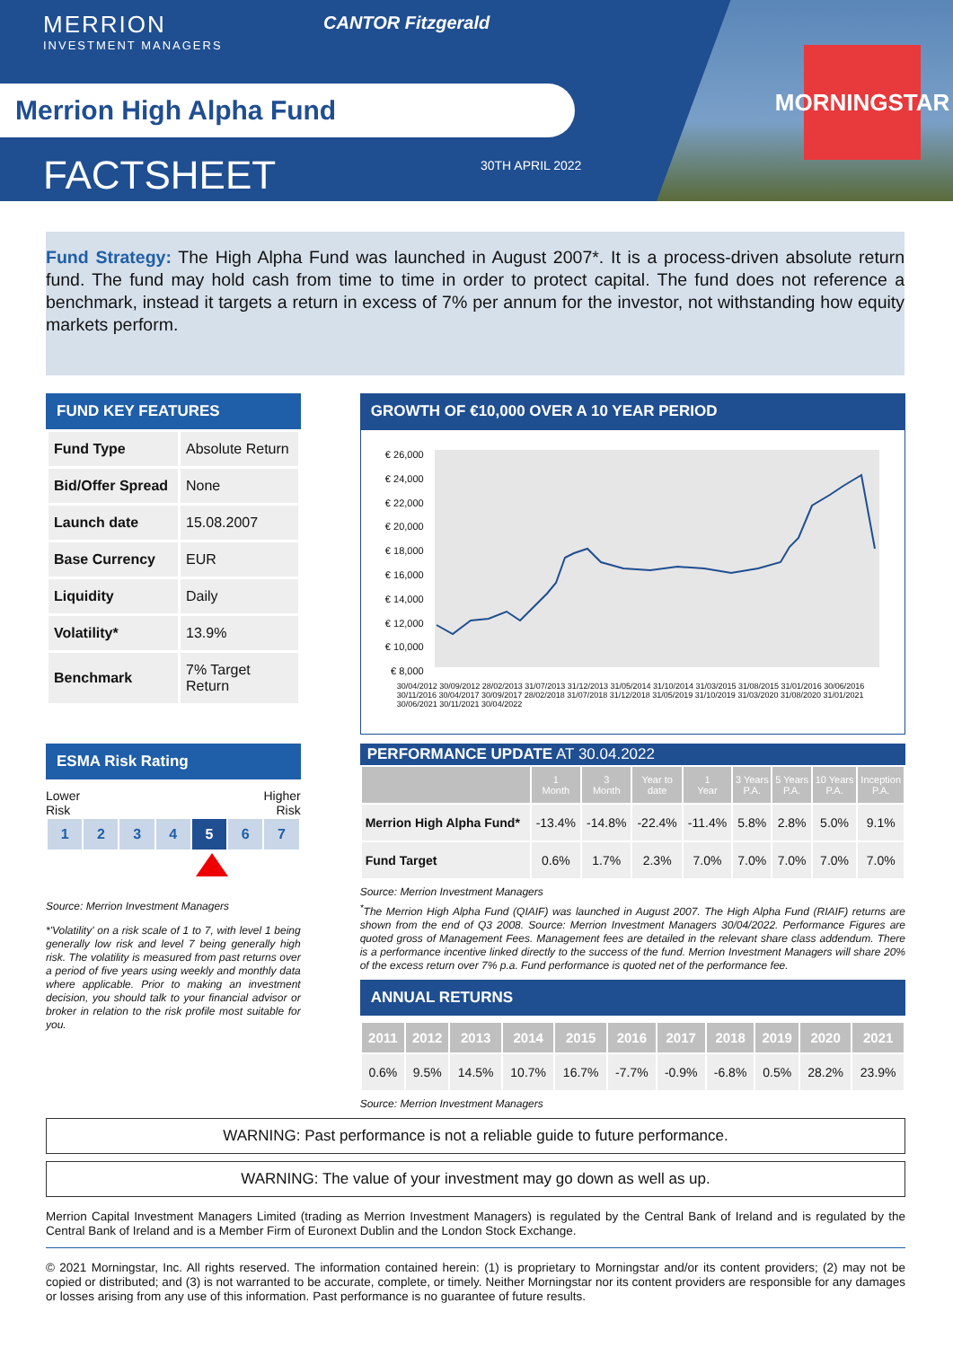MORNINGSTAR
MERRION
INVESTMENT MANAGERS
CANTOR Fitzgerald
Merrion High Alpha Fund
FACTSHEET 30TH APRIL 2022
Fund Strategy: The High Alpha Fund was launched in August 2007*. It is a process-driven absolute return fund. The fund may hold cash from time to time in order to protect capital. The fund does not reference a benchmark, instead it targets a return in excess of 7% per annum for the investor, not withstanding how equity markets perform.
FUND KEY FEATURES
| Fund Type | Absolute Return |
| Bid/Offer Spread | None |
| Launch date | 15.08.2007 |
| Base Currency | EUR |
| Liquidity | Daily |
| Volatility* | 13.9% |
| Benchmark | 7% Target Return |
ESMA Risk Rating
Lower
Risk Higher
Risk
| 1 | 2 | 3 | 4 | 5 | 6 | 7 |
Source: Merrion Investment Managers
*'Volatility' on a risk scale of 1 to 7, with level 1 being generally low risk and level 7 being generally high risk. The volatility is measured from past returns over a period of five years using weekly and monthly data where applicable. Prior to making an investment decision, you should talk to your financial advisor or broker in relation to the risk profile most suitable for you.
GROWTH OF €10,000 OVER A 10 YEAR PERIOD
€ 26,000
€ 24,000
€ 22,000
€ 20,000
€ 18,000
€ 16,000
€ 14,000
€ 12,000
€ 10,000
€ 8,000
30/04/2012 30/09/2012 28/02/2013 31/07/2013 31/12/2013 31/05/2014 31/10/2014 31/03/2015 31/08/2015 31/01/2016 30/06/2016 30/11/2016 30/04/2017 30/09/2017 28/02/2018 31/07/2018 31/12/2018 31/05/2019 31/10/2019 31/03/2020 31/08/2020 31/01/2021 30/06/2021 30/11/2021 30/04/2022
PERFORMANCE UPDATE AT 30.04.2022
| | 1 Month | 3 Month | Year to date | 1 Year | 3 Years P.A. | 5 Years P.A. | 10 Years P.A. | Inception P.A. |
| --- | --- | --- | --- | --- | --- | --- | --- | --- |
| Merrion High Alpha Fund* | -13.4% | -14.8% | -22.4% | -11.4% | 5.8% | 2.8% | 5.0% | 9.1% |
| Fund Target | 0.6% | 1.7% | 2.3% | 7.0% | 7.0% | 7.0% | 7.0% | 7.0% |
Source: Merrion Investment Managers
<sup>*</sup> The Merrion High Alpha Fund (QIAIF) was launched in August 2007. The High Alpha Fund (RIAIF) returns are shown from the end of Q3 2008. Source: Merrion Investment Managers 30/04/2022. Performance Figures are quoted gross of Management Fees. Management fees are detailed in the relevant share class addendum. There is a performance incentive linked directly to the success of the fund. Merrion Investment Managers will share 20% of the excess return over 7% p.a. Fund performance is quoted net of the performance fee.
ANNUAL RETURNS
| 2011 | 2012 | 2013 | 2014 | 2015 | 2016 | 2017 | 2018 | 2019 | 2020 | 2021 |
| --- | --- | --- | --- | --- | --- | --- | --- | --- | --- | --- |
| 0.6% | 9.5% | 14.5% | 10.7% | 16.7% | -7.7% | -0.9% | -6.8% | 0.5% | 28.2% | 23.9% |
Source: Merrion Investment Managers
WARNING: Past performance is not a reliable guide to future performance.
WARNING: The value of your investment may go down as well as up.
Merrion Capital Investment Managers Limited (trading as Merrion Investment Managers) is regulated by the Central Bank of Ireland and is regulated by the Central Bank of Ireland and is a Member Firm of Euronext Dublin and the London Stock Exchange.
© 2021 Morningstar, Inc. All rights reserved. The information contained herein: (1) is proprietary to Morningstar and/or its content providers; (2) may not be copied or distributed; and (3) is not warranted to be accurate, complete, or timely. Neither Morningstar nor its content providers are responsible for any damages or losses arising from any use of this information. Past performance is no guarantee of future results.